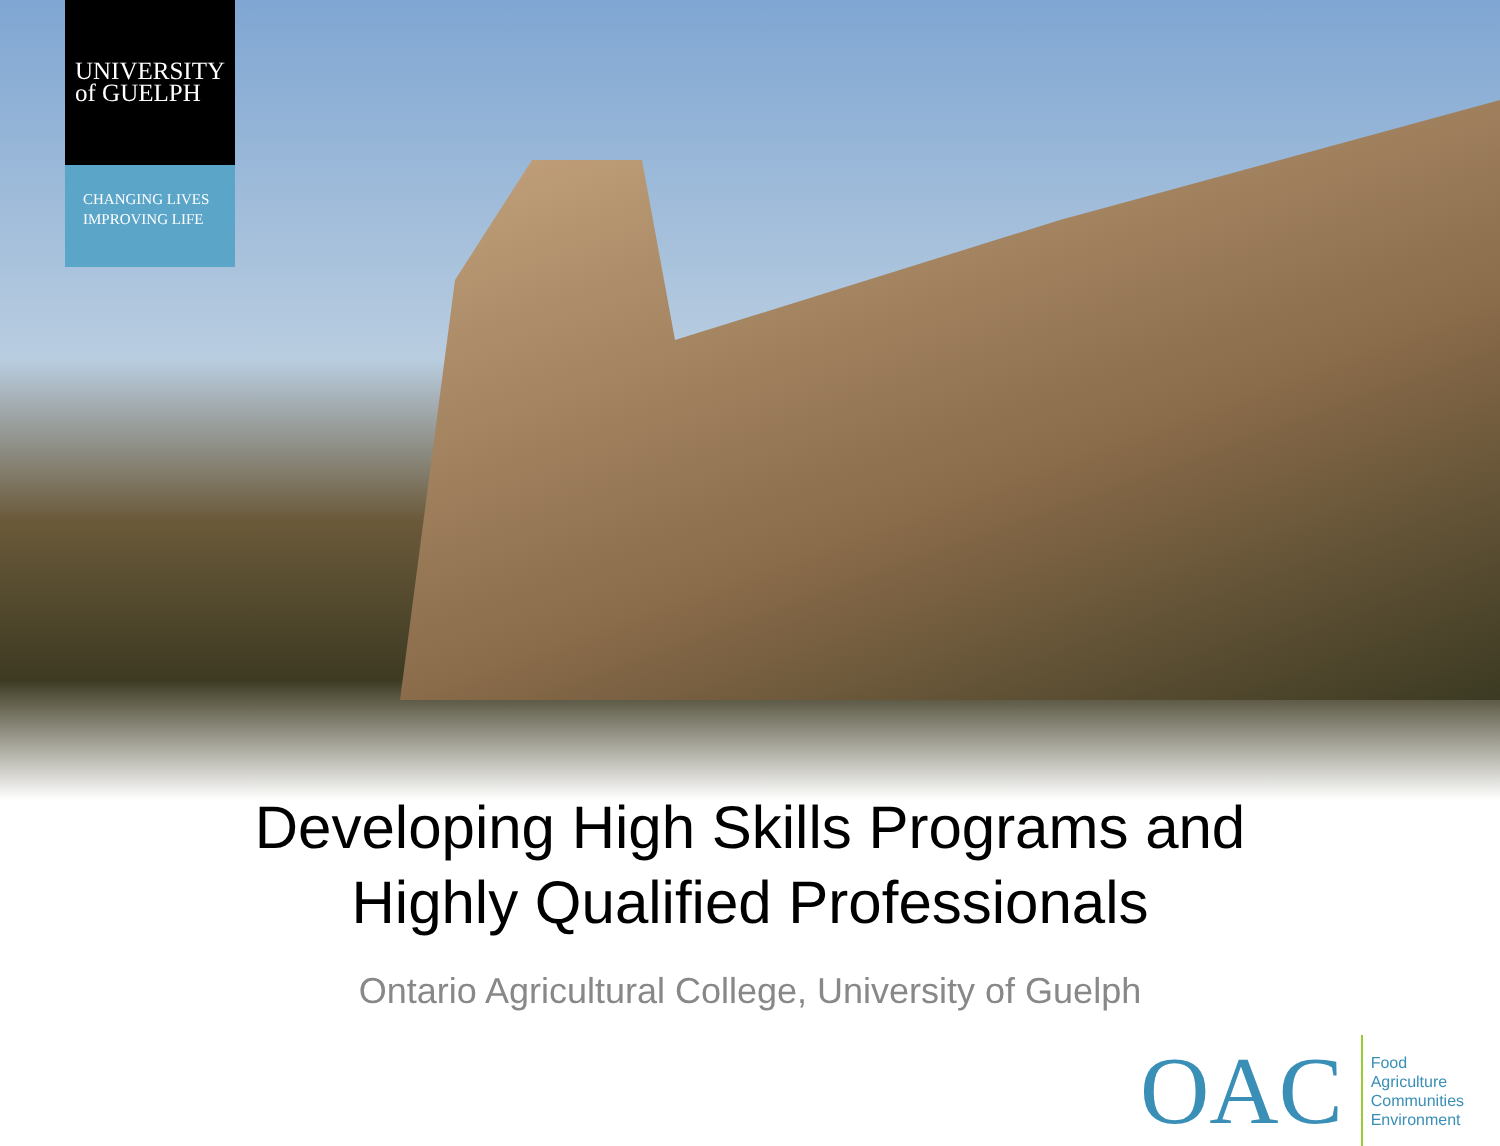UNIVERSITY
of GUELPH
CHANGING LIVES
IMPROVING LIFE
Developing High Skills Programs and
Highly Qualified Professionals
Ontario Agricultural College, University of Guelph
OAC
Food
Agriculture
Communities
Environment